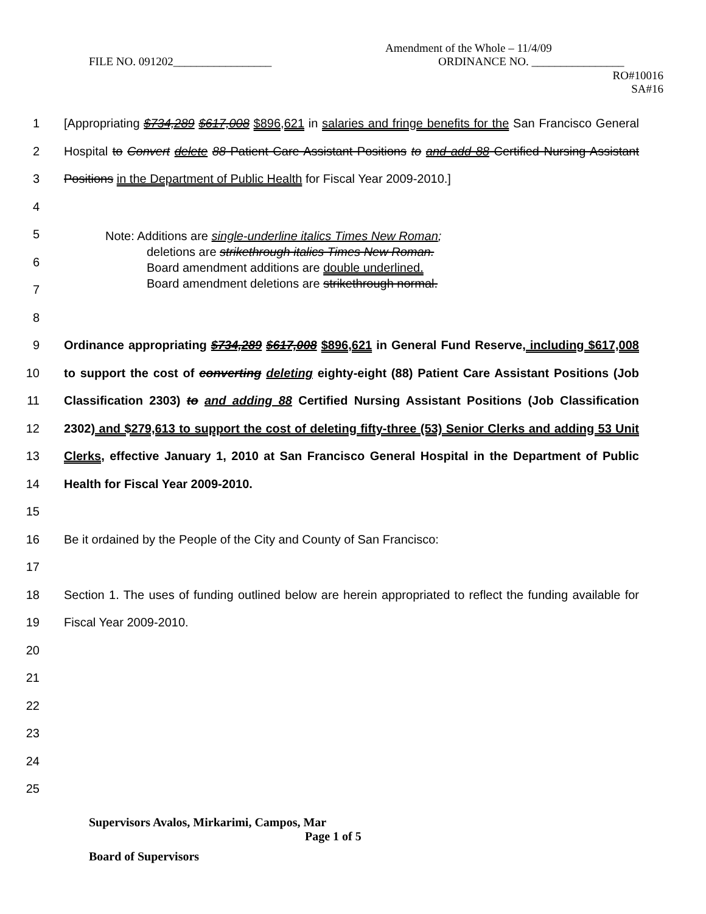Amendment of the Whole – 11/4/09
FILE NO. 091202_________________
ORDINANCE NO. ________________
RO#10016
SA#16
1
2
3
4
[Appropriating $734,289 $617,008 $896,621 in salaries and fringe benefits for the San Francisco General Hospital to Convert delete 88 Patient Care Assistant Positions to and add 88 Certified Nursing Assistant Positions in the Department of Public Health for Fiscal Year 2009-2010.]
5
6
7
8
Note: Additions are single-underline italics Times New Roman;
deletions are strikethrough italics Times New Roman.
Board amendment additions are double underlined.
Board amendment deletions are strikethrough normal.
9
10
11
12
13
14
15
16
17
18
19
20
21
22
23
24
25
Ordinance appropriating $734,289 $617,008 $896,621 in General Fund Reserve, including $617,008 to support the cost of converting deleting eighty-eight (88) Patient Care Assistant Positions (Job Classification 2303) to and adding 88 Certified Nursing Assistant Positions (Job Classification 2302) and $279,613 to support the cost of deleting fifty-three (53) Senior Clerks and adding 53 Unit Clerks, effective January 1, 2010 at San Francisco General Hospital in the Department of Public Health for Fiscal Year 2009-2010.
Be it ordained by the People of the City and County of San Francisco:
Section 1. The uses of funding outlined below are herein appropriated to reflect the funding available for Fiscal Year 2009-2010.
Supervisors Avalos, Mirkarimi, Campos, Mar
Page 1 of 5
Board of Supervisors